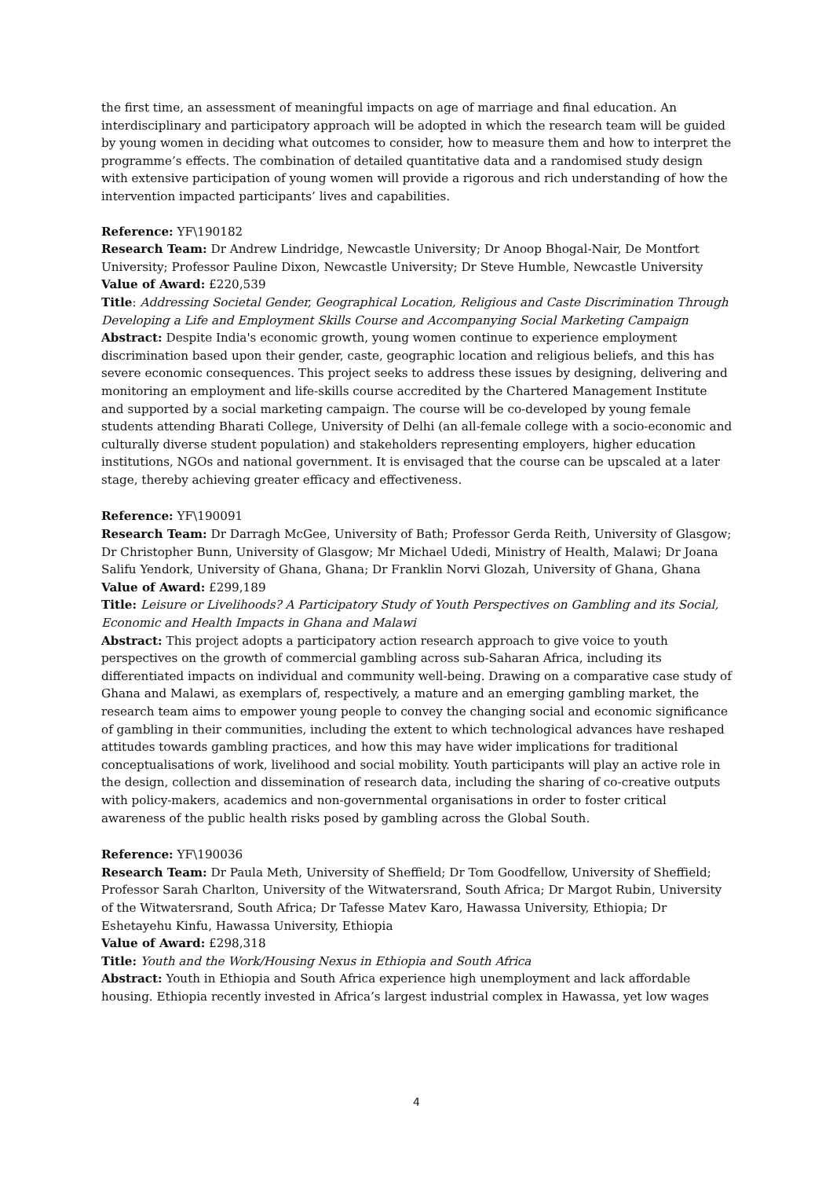the first time, an assessment of meaningful impacts on age of marriage and final education. An interdisciplinary and participatory approach will be adopted in which the research team will be guided by young women in deciding what outcomes to consider, how to measure them and how to interpret the programme’s effects. The combination of detailed quantitative data and a randomised study design with extensive participation of young women will provide a rigorous and rich understanding of how the intervention impacted participants’ lives and capabilities.
Reference: YF\190182
Research Team: Dr Andrew Lindridge, Newcastle University; Dr Anoop Bhogal-Nair, De Montfort University; Professor Pauline Dixon, Newcastle University; Dr Steve Humble, Newcastle University
Value of Award: £220,539
Title: Addressing Societal Gender, Geographical Location, Religious and Caste Discrimination Through Developing a Life and Employment Skills Course and Accompanying Social Marketing Campaign
Abstract: Despite India's economic growth, young women continue to experience employment discrimination based upon their gender, caste, geographic location and religious beliefs, and this has severe economic consequences. This project seeks to address these issues by designing, delivering and monitoring an employment and life-skills course accredited by the Chartered Management Institute and supported by a social marketing campaign. The course will be co-developed by young female students attending Bharati College, University of Delhi (an all-female college with a socio-economic and culturally diverse student population) and stakeholders representing employers, higher education institutions, NGOs and national government. It is envisaged that the course can be upscaled at a later stage, thereby achieving greater efficacy and effectiveness.
Reference: YF\190091
Research Team: Dr Darragh McGee, University of Bath; Professor Gerda Reith, University of Glasgow; Dr Christopher Bunn, University of Glasgow; Mr Michael Udedi, Ministry of Health, Malawi; Dr Joana Salifu Yendork, University of Ghana, Ghana; Dr Franklin Norvi Glozah, University of Ghana, Ghana
Value of Award: £299,189
Title: Leisure or Livelihoods? A Participatory Study of Youth Perspectives on Gambling and its Social, Economic and Health Impacts in Ghana and Malawi
Abstract: This project adopts a participatory action research approach to give voice to youth perspectives on the growth of commercial gambling across sub-Saharan Africa, including its differentiated impacts on individual and community well-being. Drawing on a comparative case study of Ghana and Malawi, as exemplars of, respectively, a mature and an emerging gambling market, the research team aims to empower young people to convey the changing social and economic significance of gambling in their communities, including the extent to which technological advances have reshaped attitudes towards gambling practices, and how this may have wider implications for traditional conceptualisations of work, livelihood and social mobility. Youth participants will play an active role in the design, collection and dissemination of research data, including the sharing of co-creative outputs with policy-makers, academics and non-governmental organisations in order to foster critical awareness of the public health risks posed by gambling across the Global South.
Reference: YF\190036
Research Team: Dr Paula Meth, University of Sheffield; Dr Tom Goodfellow, University of Sheffield; Professor Sarah Charlton, University of the Witwatersrand, South Africa; Dr Margot Rubin, University of the Witwatersrand, South Africa; Dr Tafesse Matev Karo, Hawassa University, Ethiopia; Dr Eshetayehu Kinfu, Hawassa University, Ethiopia
Value of Award: £298,318
Title: Youth and the Work/Housing Nexus in Ethiopia and South Africa
Abstract: Youth in Ethiopia and South Africa experience high unemployment and lack affordable housing. Ethiopia recently invested in Africa’s largest industrial complex in Hawassa, yet low wages
4